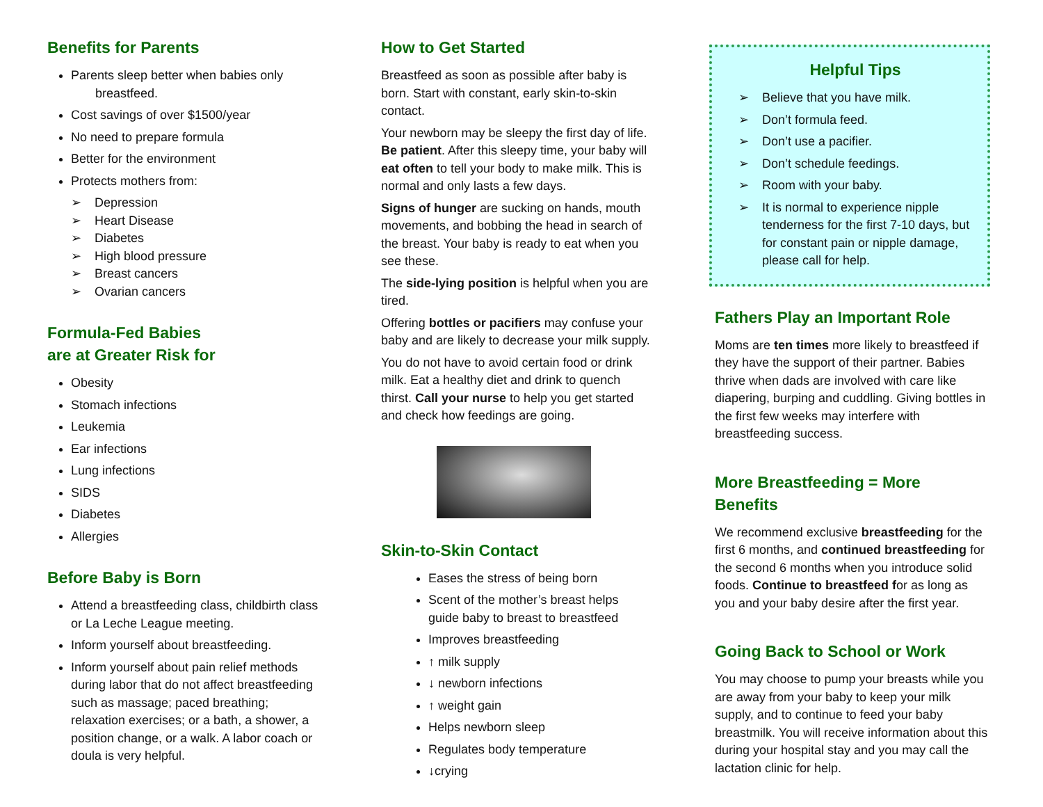Benefits for Parents
Parents sleep better when babies only
breastfeed.
Cost savings of over $1500/year
No need to prepare formula
Better for the environment
Protects mothers from:
➢ Depression
➢ Heart Disease
➢ Diabetes
➢ High blood pressure
➢ Breast cancers
➢ Ovarian cancers
Formula-Fed Babies
are at Greater Risk for
Obesity
Stomach infections
Leukemia
Ear infections
Lung infections
SIDS
Diabetes
Allergies
Before Baby is Born
Attend a breastfeeding class, childbirth class or La Leche League meeting.
Inform yourself about breastfeeding.
Inform yourself about pain relief methods during labor that do not affect breastfeeding such as massage; paced breathing; relaxation exercises; or a bath, a shower, a position change, or a walk. A labor coach or doula is very helpful.
How to Get Started
Breastfeed as soon as possible after baby is born. Start with constant, early skin-to-skin contact.
Your newborn may be sleepy the first day of life. Be patient. After this sleepy time, your baby will eat often to tell your body to make milk. This is normal and only lasts a few days.
Signs of hunger are sucking on hands, mouth movements, and bobbing the head in search of the breast. Your baby is ready to eat when you see these.
The side-lying position is helpful when you are tired.
Offering bottles or pacifiers may confuse your baby and are likely to decrease your milk supply.
You do not have to avoid certain food or drink milk. Eat a healthy diet and drink to quench thirst. Call your nurse to help you get started and check how feedings are going.
Skin-to-Skin Contact
Eases the stress of being born
Scent of the mother’s breast helps guide baby to breast to breastfeed
Improves breastfeeding
↑ milk supply
↓ newborn infections
↑ weight gain
Helps newborn sleep
Regulates body temperature
↓crying
Helpful Tips
➢ Believe that you have milk.
➢ Don’t formula feed.
➢ Don’t use a pacifier.
➢ Don’t schedule feedings.
➢ Room with your baby.
➢ It is normal to experience nipple tenderness for the first 7-10 days, but for constant pain or nipple damage, please call for help.
Fathers Play an Important Role
Moms are ten times more likely to breastfeed if they have the support of their partner. Babies thrive when dads are involved with care like diapering, burping and cuddling. Giving bottles in the first few weeks may interfere with breastfeeding success.
More Breastfeeding = More
Benefits
We recommend exclusive breastfeeding for the first 6 months, and continued breastfeeding for the second 6 months when you introduce solid foods. Continue to breastfeed for as long as you and your baby desire after the first year.
Going Back to School or Work
You may choose to pump your breasts while you are away from your baby to keep your milk supply, and to continue to feed your baby breastmilk. You will receive information about this during your hospital stay and you may call the lactation clinic for help.